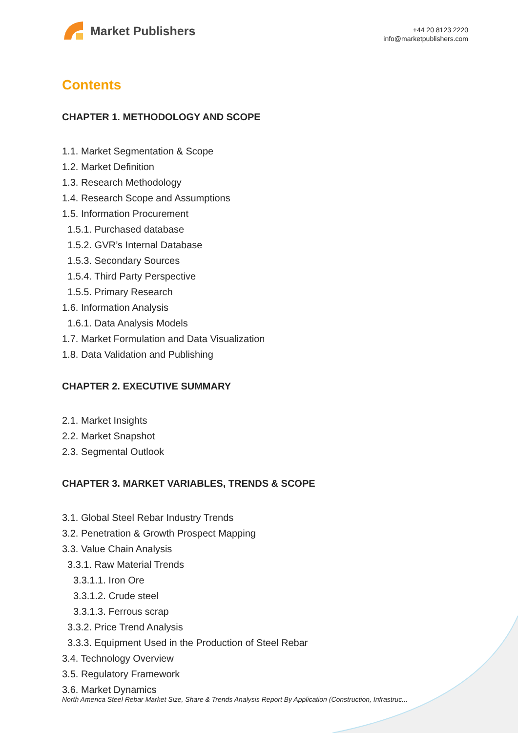Market Publishers
+44 20 8123 2220
info@marketpublishers.com
Contents
CHAPTER 1. METHODOLOGY AND SCOPE
1.1. Market Segmentation & Scope
1.2. Market Definition
1.3. Research Methodology
1.4. Research Scope and Assumptions
1.5. Information Procurement
1.5.1. Purchased database
1.5.2. GVR’s Internal Database
1.5.3. Secondary Sources
1.5.4. Third Party Perspective
1.5.5. Primary Research
1.6. Information Analysis
1.6.1. Data Analysis Models
1.7. Market Formulation and Data Visualization
1.8. Data Validation and Publishing
CHAPTER 2. EXECUTIVE SUMMARY
2.1. Market Insights
2.2. Market Snapshot
2.3. Segmental Outlook
CHAPTER 3. MARKET VARIABLES, TRENDS & SCOPE
3.1. Global Steel Rebar Industry Trends
3.2. Penetration & Growth Prospect Mapping
3.3. Value Chain Analysis
3.3.1. Raw Material Trends
3.3.1.1. Iron Ore
3.3.1.2. Crude steel
3.3.1.3. Ferrous scrap
3.3.2. Price Trend Analysis
3.3.3. Equipment Used in the Production of Steel Rebar
3.4. Technology Overview
3.5. Regulatory Framework
3.6. Market Dynamics
North America Steel Rebar Market Size, Share & Trends Analysis Report By Application (Construction, Infrastruc...